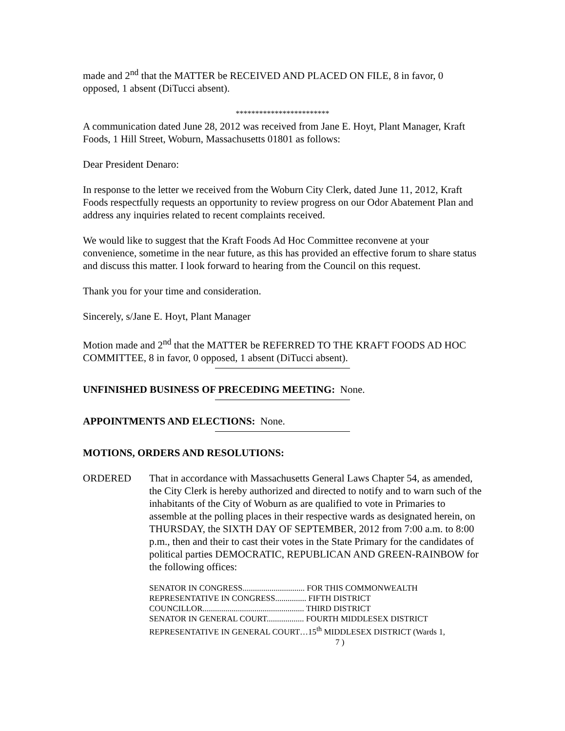made and 2<sup>nd</sup> that the MATTER be RECEIVED AND PLACED ON FILE, 8 in favor, 0 opposed, 1 absent (DiTucci absent).
************************
A communication dated June 28, 2012 was received from Jane E. Hoyt, Plant Manager, Kraft Foods, 1 Hill Street, Woburn, Massachusetts 01801 as follows:
Dear President Denaro:
In response to the letter we received from the Woburn City Clerk, dated June 11, 2012, Kraft Foods respectfully requests an opportunity to review progress on our Odor Abatement Plan and address any inquiries related to recent complaints received.
We would like to suggest that the Kraft Foods Ad Hoc Committee reconvene at your convenience, sometime in the near future, as this has provided an effective forum to share status and discuss this matter. I look forward to hearing from the Council on this request.
Thank you for your time and consideration.
Sincerely, s/Jane E. Hoyt, Plant Manager
Motion made and 2<sup>nd</sup> that the MATTER be REFERRED TO THE KRAFT FOODS AD HOC COMMITTEE, 8 in favor, 0 opposed, 1 absent (DiTucci absent).
UNFINISHED BUSINESS OF PRECEDING MEETING: None.
APPOINTMENTS AND ELECTIONS: None.
MOTIONS, ORDERS AND RESOLUTIONS:
ORDERED That in accordance with Massachusetts General Laws Chapter 54, as amended, the City Clerk is hereby authorized and directed to notify and to warn such of the inhabitants of the City of Woburn as are qualified to vote in Primaries to assemble at the polling places in their respective wards as designated herein, on THURSDAY, the SIXTH DAY OF SEPTEMBER, 2012 from 7:00 a.m. to 8:00 p.m., then and their to cast their votes in the State Primary for the candidates of political parties DEMOCRATIC, REPUBLICAN AND GREEN-RAINBOW for the following offices:
SENATOR IN CONGRESS.............................. FOR THIS COMMONWEALTH
REPRESENTATIVE IN CONGRESS............... FIFTH DISTRICT
COUNCILLOR................................................. THIRD DISTRICT
SENATOR IN GENERAL COURT.................. FOURTH MIDDLESEX DISTRICT
REPRESENTATIVE IN GENERAL COURT…15<sup>th</sup> MIDDLESEX DISTRICT (Wards 1,
7 )